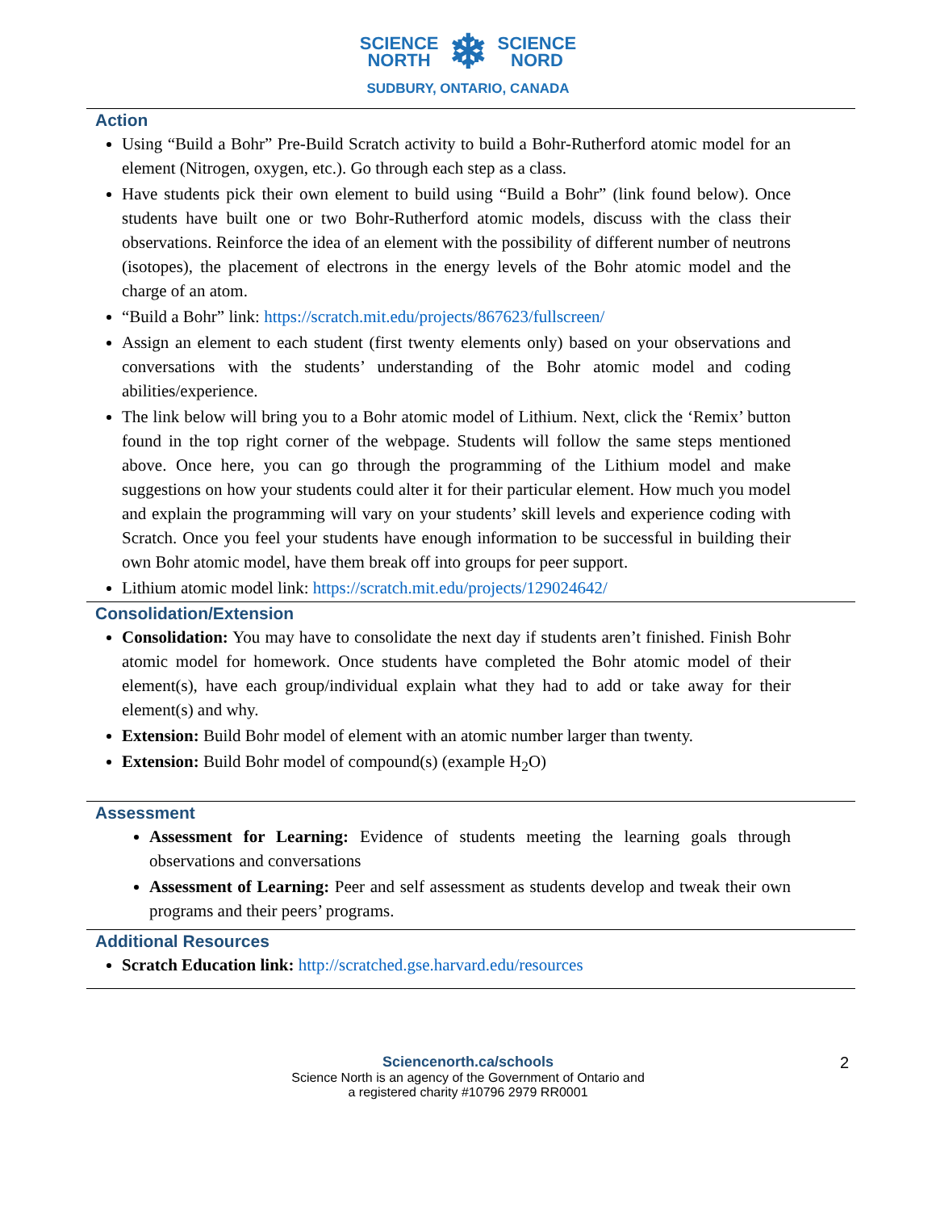SCIENCE
NORTH ❄ SCIENCE
NORD
SUDBURY, ONTARIO, CANADA
Action
Using “Build a Bohr” Pre-Build Scratch activity to build a Bohr-Rutherford atomic model for an element (Nitrogen, oxygen, etc.). Go through each step as a class.
Have students pick their own element to build using “Build a Bohr” (link found below). Once students have built one or two Bohr-Rutherford atomic models, discuss with the class their observations. Reinforce the idea of an element with the possibility of different number of neutrons (isotopes), the placement of electrons in the energy levels of the Bohr atomic model and the charge of an atom.
“Build a Bohr” link: https://scratch.mit.edu/projects/867623/fullscreen/
Assign an element to each student (first twenty elements only) based on your observations and conversations with the students’ understanding of the Bohr atomic model and coding abilities/experience.
The link below will bring you to a Bohr atomic model of Lithium. Next, click the ‘Remix’ button found in the top right corner of the webpage. Students will follow the same steps mentioned above. Once here, you can go through the programming of the Lithium model and make suggestions on how your students could alter it for their particular element. How much you model and explain the programming will vary on your students’ skill levels and experience coding with Scratch. Once you feel your students have enough information to be successful in building their own Bohr atomic model, have them break off into groups for peer support.
Lithium atomic model link: https://scratch.mit.edu/projects/129024642/
Consolidation/Extension
Consolidation: You may have to consolidate the next day if students aren’t finished. Finish Bohr atomic model for homework. Once students have completed the Bohr atomic model of their element(s), have each group/individual explain what they had to add or take away for their element(s) and why.
Extension: Build Bohr model of element with an atomic number larger than twenty.
Extension: Build Bohr model of compound(s) (example H<sub>2</sub>O)
Assessment
Assessment for Learning: Evidence of students meeting the learning goals through observations and conversations
Assessment of Learning: Peer and self assessment as students develop and tweak their own programs and their peers’ programs.
Additional Resources
Scratch Education link: http://scratched.gse.harvard.edu/resources
2 Sciencenorth.ca/schools
Science North is an agency of the Government of Ontario and
a registered charity #10796 2979 RR0001